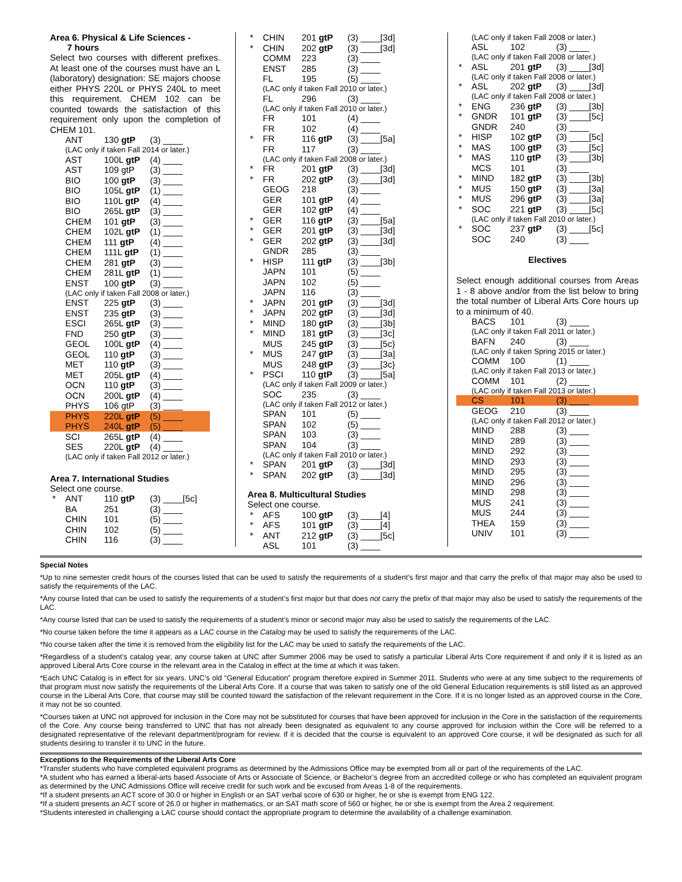Area 6. Physical & Life Sciences -
7 hours
Select two courses with different prefixes. At least one of the courses must have an L (laboratory) designation: SE majors choose either PHYS 220L or PHYS 240L to meet this requirement. CHEM 102 can be counted towards the satisfaction of this requirement only upon the completion of CHEM 101.
| | ANT | 130 gtP | (3) ____ |
| | (LAC only if taken Fall 2014 or later.) | | |
| | AST | 100L gtP | (4) ____ |
| | AST | 109 gtP | (3) ____ |
| | BIO | 100 gtP | (3) ____ |
| | BIO | 105L gtP | (1) ____ |
| | BIO | 110L gtP | (4) ____ |
| | BIO | 265L gtP | (3) ____ |
| | CHEM | 101 gtP | (3) ____ |
| | CHEM | 102L gtP | (1) ____ |
| | CHEM | 111 gtP | (4) ____ |
| | CHEM | 111L gtP | (1) ____ |
| | CHEM | 281 gtP | (3) ____ |
| | CHEM | 281L gtP | (1) ____ |
| | ENST | 100 gtP | (3) ____ |
| | (LAC only if taken Fall 2008 or later.) | | |
| | ENST | 225 gtP | (3) ____ |
| | ENST | 235 gtP | (3) ____ |
| | ESCI | 265L gtP | (3) ____ |
| | FND | 250 gtP | (3) ____ |
| | GEOL | 100L gtP | (4) ____ |
| | GEOL | 110 gtP | (3) ____ |
| | MET | 110 gtP | (3) ____ |
| | MET | 205L gtP | (4) ____ |
| | OCN | 110 gtP | (3) ____ |
| | OCN | 200L gtP | (4) ____ |
| | PHYS | 106 gtP | (3) ____ |
| | PHYS | 220L gtP | (5) ____ |
| | PHYS | 240L gtP | (5) ____ |
| | SCI | 265L gtP | (4) ____ |
| | SES | 220L gtP | (4) ____ |
| | (LAC only if taken Fall 2012 or later.) | | |
Area 7. International Studies
Select one course.
| * | ANT | 110 gtP | (3) ____[5c] |
| | BA | 251 | (3) ____ |
| | CHIN | 101 | (5) ____ |
| | CHIN | 102 | (5) ____ |
| | CHIN | 116 | (3) ____ |
| * | CHIN | 201 gtP | (3) ____[3d] |
| * | CHIN | 202 gtP | (3) ____[3d] |
| | COMM | 223 | (3) ____ |
| | ENST | 285 | (3) ____ |
| | FL | 195 | (5) ____ |
| | (LAC only if taken Fall 2010 or later.) | | |
| | FL | 296 | (3) ____ |
| | (LAC only if taken Fall 2010 or later.) | | |
| | FR | 101 | (4) ____ |
| | FR | 102 | (4) ____ |
| * | FR | 116 gtP | (3) ____[5a] |
| | FR | 117 | (3) ____ |
| | (LAC only if taken Fall 2008 or later.) | | |
| * | FR | 201 gtP | (3) ____[3d] |
| * | FR | 202 gtP | (3) ____[3d] |
| | GEOG | 218 | (3) ____ |
| | GER | 101 gtP | (4) ____ |
| | GER | 102 gtP | (4) ____ |
| * | GER | 116 gtP | (3) ____[5a] |
| * | GER | 201 gtP | (3) ____[3d] |
| * | GER | 202 gtP | (3) ____[3d] |
| | GNDR | 285 | (3) ____ |
| * | HISP | 111 gtP | (3) ____[3b] |
| | JAPN | 101 | (5) ____ |
| | JAPN | 102 | (5) ____ |
| | JAPN | 116 | (3) ____ |
| * | JAPN | 201 gtP | (3) ____[3d] |
| * | JAPN | 202 gtP | (3) ____[3d] |
| * | MIND | 180 gtP | (3) ____[3b] |
| * | MIND | 181 gtP | (3) ____[3c] |
| | MUS | 245 gtP | (3) ____[5c} |
| * | MUS | 247 gtP | (3) ____[3a] |
| | MUS | 248 gtP | (3) ____[3c} |
| * | PSCI | 110 gtP | (3) ____[5a] |
| | (LAC only if taken Fall 2009 or later.) | | |
| | SOC | 235 | (3) ____ |
| | (LAC only if taken Fall 2012 or later.) | | |
| | SPAN | 101 | (5) ____ |
| | SPAN | 102 | (5) ____ |
| | SPAN | 103 | (3) ____ |
| | SPAN | 104 | (3) ____ |
| | (LAC only if taken Fall 2010 or later.) | | |
| * | SPAN | 201 gtP | (3) ____[3d] |
| * | SPAN | 202 gtP | (3) ____[3d] |
Area 8. Multicultural Studies
Select one course.
| * | AFS | 100 gtP | (3) ____[4] |
| * | AFS | 101 gtP | (3) ____[4] |
| * | ANT | 212 gtP | (3) ____[5c] |
| | ASL | 101 | (3) ____ |
| | (LAC only if taken Fall 2008 or later.) | | |
| | ASL | 102 | (3) ____ |
| | (LAC only if taken Fall 2008 or later.) | | |
| * | ASL | 201 gtP | (3) ____[3d] |
| | (LAC only if taken Fall 2008 or later.) | | |
| * | ASL | 202 gtP | (3) ____[3d] |
| | (LAC only if taken Fall 2008 or later.) | | |
| * | ENG | 236 gtP | (3) ____[3b] |
| * | GNDR | 101 gtP | (3) ____[5c] |
| | GNDR | 240 | (3) ____ |
| * | HISP | 102 gtP | (3) ____[5c] |
| * | MAS | 100 gtP | (3) ____[5c] |
| * | MAS | 110 gtP | (3) ____[3b] |
| | MCS | 101 | (3) ____ |
| * | MIND | 182 gtP | (3) ____[3b] |
| * | MUS | 150 gtP | (3) ____[3a] |
| * | MUS | 296 gtP | (3) ____[3a] |
| * | SOC | 221 gtP | (3) ____[5c] |
| | (LAC only if taken Fall 2010 or later.) | | |
| * | SOC | 237 gtP | (3) ____[5c] |
| | SOC | 240 | (3) ____ |
Electives
Select enough additional courses from Areas 1 - 8 above and/or from the list below to bring the total number of Liberal Arts Core hours up to a minimum of 40.
| | BACS | 101 | (3) ____ |
| | (LAC only if taken Fall 2011 or later.) | | |
| | BAFN | 240 | (3) ____ |
| | (LAC only if taken Spring 2015 or later.) | | |
| | COMM | 100 | (1) ____ |
| | (LAC only if taken Fall 2013 or later.) | | |
| | COMM | 101 | (2) ____ |
| | (LAC only if taken Fall 2013 or later.) | | |
| | CS | 101 | (3) ____ |
| | GEOG | 210 | (3) ____ |
| | (LAC only if taken Fall 2012 or later.) | | |
| | MIND | 288 | (3) ____ |
| | MIND | 289 | (3) ____ |
| | MIND | 292 | (3) ____ |
| | MIND | 293 | (3) ____ |
| | MIND | 295 | (3) ____ |
| | MIND | 296 | (3) ____ |
| | MIND | 298 | (3) ____ |
| | MUS | 241 | (3) ____ |
| | MUS | 244 | (3) ____ |
| | THEA | 159 | (3) ____ |
| | UNIV | 101 | (3) ____ |
Special Notes
*Up to nine semester credit hours of the courses listed that can be used to satisfy the requirements of a student’s first major and that carry the prefix of that major may also be used to satisfy the requirements of the LAC.
*Any course listed that can be used to satisfy the requirements of a student’s first major but that does not carry the prefix of that major may also be used to satisfy the requirements of the LAC.
*Any course listed that can be used to satisfy the requirements of a student’s minor or second major may also be used to satisfy the requirements of the LAC.
*No course taken before the time it appears as a LAC course in the Catalog may be used to satisfy the requirements of the LAC.
*No course taken after the time it is removed from the eligibility list for the LAC may be used to satisfy the requirements of the LAC.
*Regardless of a student’s catalog year, any course taken at UNC after Summer 2006 may be used to satisfy a particular Liberal Arts Core requirement if and only if it is listed as an approved Liberal Arts Core course in the relevant area in the Catalog in effect at the time at which it was taken.
*Each UNC Catalog is in effect for six years. UNC’s old “General Education” program therefore expired in Summer 2011. Students who were at any time subject to the requirements of that program must now satisfy the requirements of the Liberal Arts Core. If a course that was taken to satisfy one of the old General Education requirements is still listed as an approved course in the Liberal Arts Core, that course may still be counted toward the satisfaction of the relevant requirement in the Core. If it is no longer listed as an approved course in the Core, it may not be so counted.
*Courses taken at UNC not approved for inclusion in the Core may not be substituted for courses that have been approved for inclusion in the Core in the satisfaction of the requirements of the Core. Any course being transferred to UNC that has not already been designated as equivalent to any course approved for inclusion within the Core will be referred to a designated representative of the relevant department/program for review. If it is decided that the course is equivalent to an approved Core course, it will be designated as such for all students desiring to transfer it to UNC in the future.
Exceptions to the Requirements of the Liberal Arts Core
*Transfer students who have completed equivalent programs as determined by the Admissions Office may be exempted from all or part of the requirements of the LAC.
*A student who has earned a liberal-arts based Associate of Arts or Associate of Science, or Bachelor’s degree from an accredited college or who has completed an equivalent program as determined by the UNC Admissions Office will receive credit for such work and be excused from Areas 1-8 of the requirements.
*If a student presents an ACT score of 30.0 or higher in English or an SAT verbal score of 630 or higher, he or she is exempt from ENG 122.
*If a student presents an ACT score of 26.0 or higher in mathematics, or an SAT math score of 560 or higher, he or she is exempt from the Area 2 requirement.
*Students interested in challenging a LAC course should contact the appropriate program to determine the availability of a challenge examination.